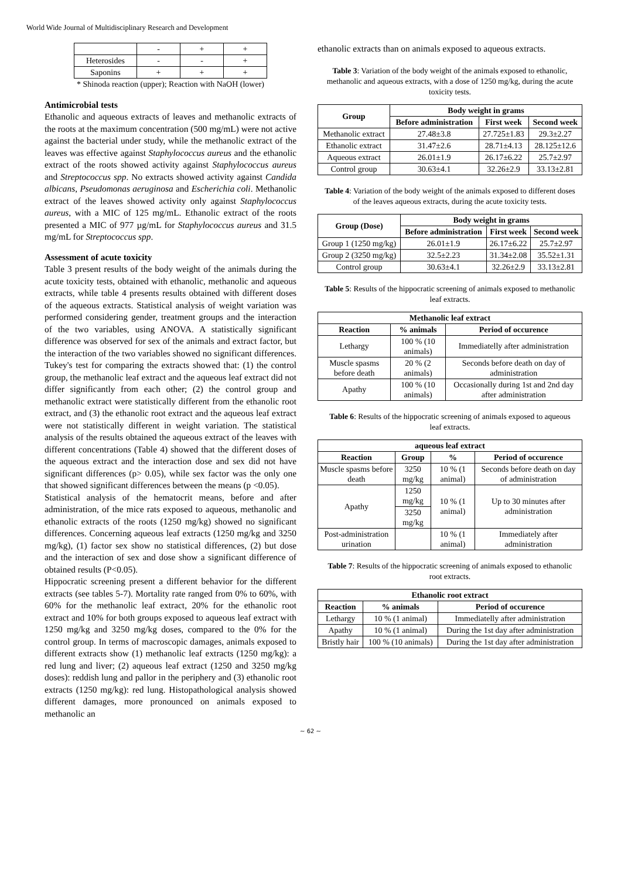World Wide Journal of Multidisciplinary Research and Development
| | - | + | + |
| Heterosides | - | - | + |
| Saponins | + | + | + |
* Shinoda reaction (upper); Reaction with NaOH (lower)
Antimicrobial tests
Ethanolic and aqueous extracts of leaves and methanolic extracts of the roots at the maximum concentration (500 mg/mL) were not active against the bacterial under study, while the methanolic extract of the leaves was effective against Staphylococcus aureus and the ethanolic extract of the roots showed activity against Staphylococcus aureus and Streptococcus spp. No extracts showed activity against Candida albicans, Pseudomonas aeruginosa and Escherichia coli. Methanolic extract of the leaves showed activity only against Staphylococcus aureus, with a MIC of 125 mg/mL. Ethanolic extract of the roots presented a MIC of 977 µg/mL for Staphylococcus aureus and 31.5 mg/mL for Streptococcus spp.
Assessment of acute toxicity
Table 3 present results of the body weight of the animals during the acute toxicity tests, obtained with ethanolic, methanolic and aqueous extracts, while table 4 presents results obtained with different doses of the aqueous extracts. Statistical analysis of weight variation was performed considering gender, treatment groups and the interaction of the two variables, using ANOVA. A statistically significant difference was observed for sex of the animals and extract factor, but the interaction of the two variables showed no significant differences. Tukey's test for comparing the extracts showed that: (1) the control group, the methanolic leaf extract and the aqueous leaf extract did not differ significantly from each other; (2) the control group and methanolic extract were statistically different from the ethanolic root extract, and (3) the ethanolic root extract and the aqueous leaf extract were not statistically different in weight variation. The statistical analysis of the results obtained the aqueous extract of the leaves with different concentrations (Table 4) showed that the different doses of the aqueous extract and the interaction dose and sex did not have significant differences (p> 0.05), while sex factor was the only one that showed significant differences between the means (p <0.05).
Statistical analysis of the hematocrit means, before and after administration, of the mice rats exposed to aqueous, methanolic and ethanolic extracts of the roots (1250 mg/kg) showed no significant differences. Concerning aqueous leaf extracts (1250 mg/kg and 3250 mg/kg), (1) factor sex show no statistical differences, (2) but dose and the interaction of sex and dose show a significant difference of obtained results (P<0.05).
Hippocratic screening present a different behavior for the different extracts (see tables 5-7). Mortality rate ranged from 0% to 60%, with 60% for the methanolic leaf extract, 20% for the ethanolic root extract and 10% for both groups exposed to aqueous leaf extract with 1250 mg/kg and 3250 mg/kg doses, compared to the 0% for the control group. In terms of macroscopic damages, animals exposed to different extracts show (1) methanolic leaf extracts (1250 mg/kg): a red lung and liver; (2) aqueous leaf extract (1250 and 3250 mg/kg doses): reddish lung and pallor in the periphery and (3) ethanolic root extracts (1250 mg/kg): red lung. Histopathological analysis showed different damages, more pronounced on animals exposed to methanolic an
ethanolic extracts than on animals exposed to aqueous extracts.
Table 3: Variation of the body weight of the animals exposed to ethanolic, methanolic and aqueous extracts, with a dose of 1250 mg/kg, during the acute toxicity tests.
| Group | Body weight in grams | | |
| --- | --- | --- | --- |
| | Before administration | First week | Second week |
| Methanolic extract | 27.48±3.8 | 27.725±1.83 | 29.3±2.27 |
| Ethanolic extract | 31.47±2.6 | 28.71±4.13 | 28.125±12.6 |
| Aqueous extract | 26.01±1.9 | 26.17±6.22 | 25.7±2.97 |
| Control group | 30.63±4.1 | 32.26±2.9 | 33.13±2.81 |
Table 4: Variation of the body weight of the animals exposed to different doses of the leaves aqueous extracts, during the acute toxicity tests.
| Group (Dose) | Body weight in grams | | |
| --- | --- | --- | --- |
| | Before administration | First week | Second week |
| Group 1 (1250 mg/kg) | 26.01±1.9 | 26.17±6.22 | 25.7±2.97 |
| Group 2 (3250 mg/kg) | 32.5±2.23 | 31.34±2.08 | 35.52±1.31 |
| Control group | 30.63±4.1 | 32.26±2.9 | 33.13±2.81 |
Table 5: Results of the hippocratic screening of animals exposed to methanolic leaf extracts.
| Methanolic leaf extract | | |
| --- | --- | --- |
| Reaction | % animals | Period of occurence |
| Lethargy | 100 % (10 animals) | Immediatelly after administration |
| Muscle spasms before death | 20 % (2 animals) | Seconds before death on day of administration |
| Apathy | 100 % (10 animals) | Occasionally during 1st and 2nd day after administration |
Table 6: Results of the hippocratic screening of animals exposed to aqueous leaf extracts.
| aqueous leaf extract | | | |
| --- | --- | --- | --- |
| Reaction | Group | % | Period of occurence |
| Muscle spasms before death | 3250 mg/kg | 10 % (1 animal) | Seconds before death on day of administration |
| Apathy | 1250 mg/kg | 10 % (1 animal) | Up to 30 minutes after administration |
| | 3250 mg/kg | | |
| Post-administration urination | | 10 % (1 animal) | Immediately after administration |
Table 7: Results of the hippocratic screening of animals exposed to ethanolic root extracts.
| Ethanolic root extract | | |
| --- | --- | --- |
| Reaction | % animals | Period of occurence |
| Lethargy | 10 % (1 animal) | Immediatelly after administration |
| Apathy | 10 % (1 animal) | During the 1st day after administration |
| Bristly hair | 100 % (10 animals) | During the 1st day after administration |
~ 62 ~